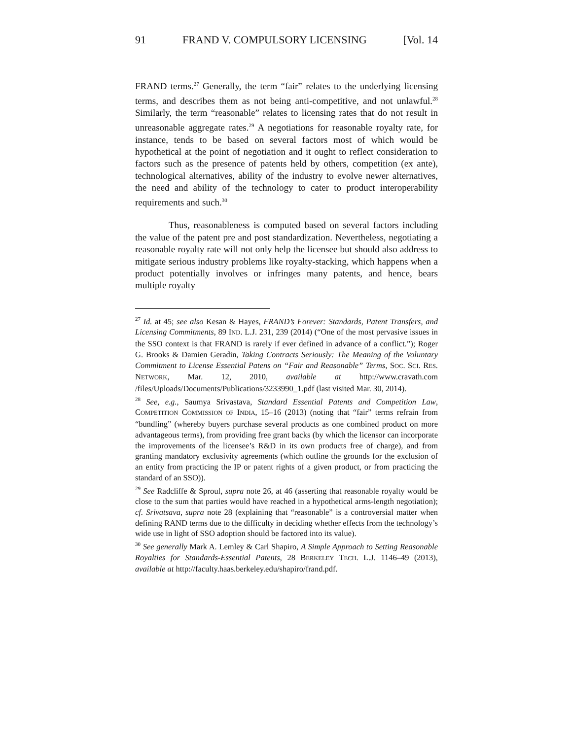91 FRAND V. COMPULSORY LICENSING [Vol. 14
FRAND terms.<sup>27</sup> Generally, the term “fair” relates to the underlying licensing terms, and describes them as not being anti-competitive, and not unlawful.<sup>28</sup> Similarly, the term “reasonable” relates to licensing rates that do not result in unreasonable aggregate rates.<sup>29</sup> A negotiations for reasonable royalty rate, for instance, tends to be based on several factors most of which would be hypothetical at the point of negotiation and it ought to reflect consideration to factors such as the presence of patents held by others, competition (ex ante), technological alternatives, ability of the industry to evolve newer alternatives, the need and ability of the technology to cater to product interoperability requirements and such.<sup>30</sup>
Thus, reasonableness is computed based on several factors including the value of the patent pre and post standardization. Nevertheless, negotiating a reasonable royalty rate will not only help the licensee but should also address to mitigate serious industry problems like royalty-stacking, which happens when a product potentially involves or infringes many patents, and hence, bears multiple royalty
<sup>27</sup> Id. at 45; see also Kesan & Hayes, FRAND’s Forever: Standards, Patent Transfers, and Licensing Commitments, 89 IND. L.J. 231, 239 (2014) (“One of the most pervasive issues in the SSO context is that FRAND is rarely if ever defined in advance of a conflict.”); Roger G. Brooks & Damien Geradin, Taking Contracts Seriously: The Meaning of the Voluntary Commitment to License Essential Patens on “Fair and Reasonable” Terms, SOC. SCI. RES. NETWORK, Mar. 12, 2010, available at http://www.cravath.com /files/Uploads/Documents/Publications/3233990_1.pdf (last visited Mar. 30, 2014).
<sup>28</sup> See, e.g., Saumya Srivastava, Standard Essential Patents and Competition Law, COMPETITION COMMISSION OF INDIA, 15–16 (2013) (noting that “fair” terms refrain from “bundling” (whereby buyers purchase several products as one combined product on more advantageous terms), from providing free grant backs (by which the licensor can incorporate the improvements of the licensee’s R&D in its own products free of charge), and from granting mandatory exclusivity agreements (which outline the grounds for the exclusion of an entity from practicing the IP or patent rights of a given product, or from practicing the standard of an SSO)).
<sup>29</sup> See Radcliffe & Sproul, supra note 26, at 46 (asserting that reasonable royalty would be close to the sum that parties would have reached in a hypothetical arms-length negotiation); cf. Srivatsava, supra note 28 (explaining that “reasonable” is a controversial matter when defining RAND terms due to the difficulty in deciding whether effects from the technology’s wide use in light of SSO adoption should be factored into its value).
<sup>30</sup> See generally Mark A. Lemley & Carl Shapiro, A Simple Approach to Setting Reasonable Royalties for Standards-Essential Patents, 28 BERKELEY TECH. L.J. 1146–49 (2013), available at http://faculty.haas.berkeley.edu/shapiro/frand.pdf.